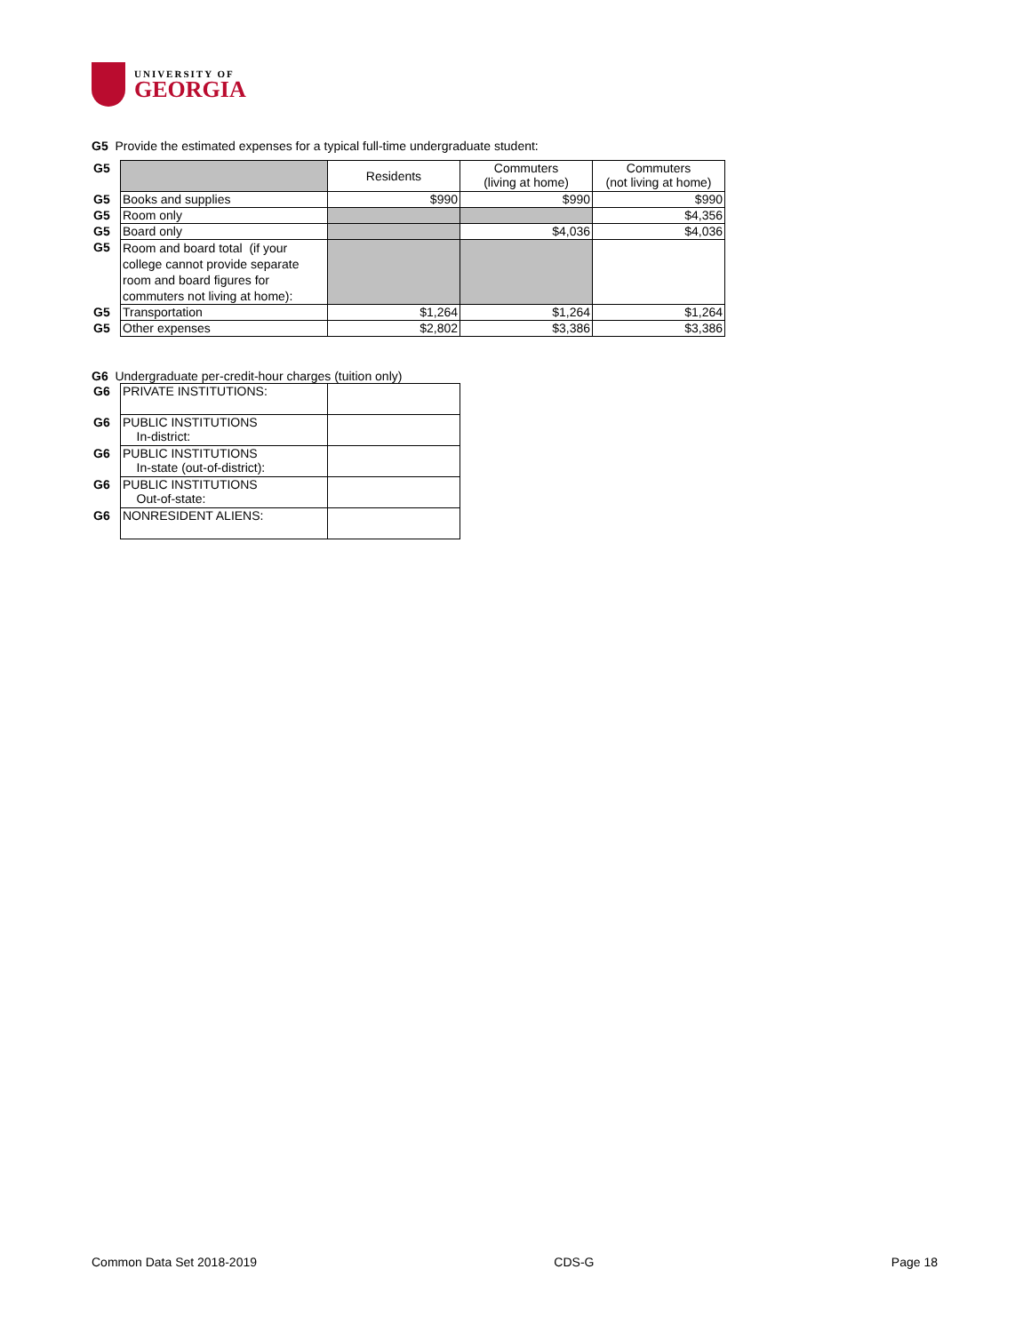UNIVERSITY OF
GEORGIA
G5 Provide the estimated expenses for a typical full-time undergraduate student:
| G5 | | Residents | Commuters (living at home) | Commuters (not living at home) |
| G5 | Books and supplies | $990 | $990 | $990 |
| G5 | Room only | | | $4,356 |
| G5 | Board only | | $4,036 | $4,036 |
| G5 | Room and board total (if your college cannot provide separate room and board figures for commuters not living at home): | | | |
| G5 | Transportation | $1,264 | $1,264 | $1,264 |
| G5 | Other expenses | $2,802 | $3,386 | $3,386 |
G6 Undergraduate per-credit-hour charges (tuition only)
| G6 | PRIVATE INSTITUTIONS: | |
| G6 | PUBLIC INSTITUTIONS In-district: | |
| G6 | PUBLIC INSTITUTIONS In-state (out-of-district): | |
| G6 | PUBLIC INSTITUTIONS Out-of-state: | |
| G6 | NONRESIDENT ALIENS: | |
Common Data Set 2018-2019 CDS-G Page 18